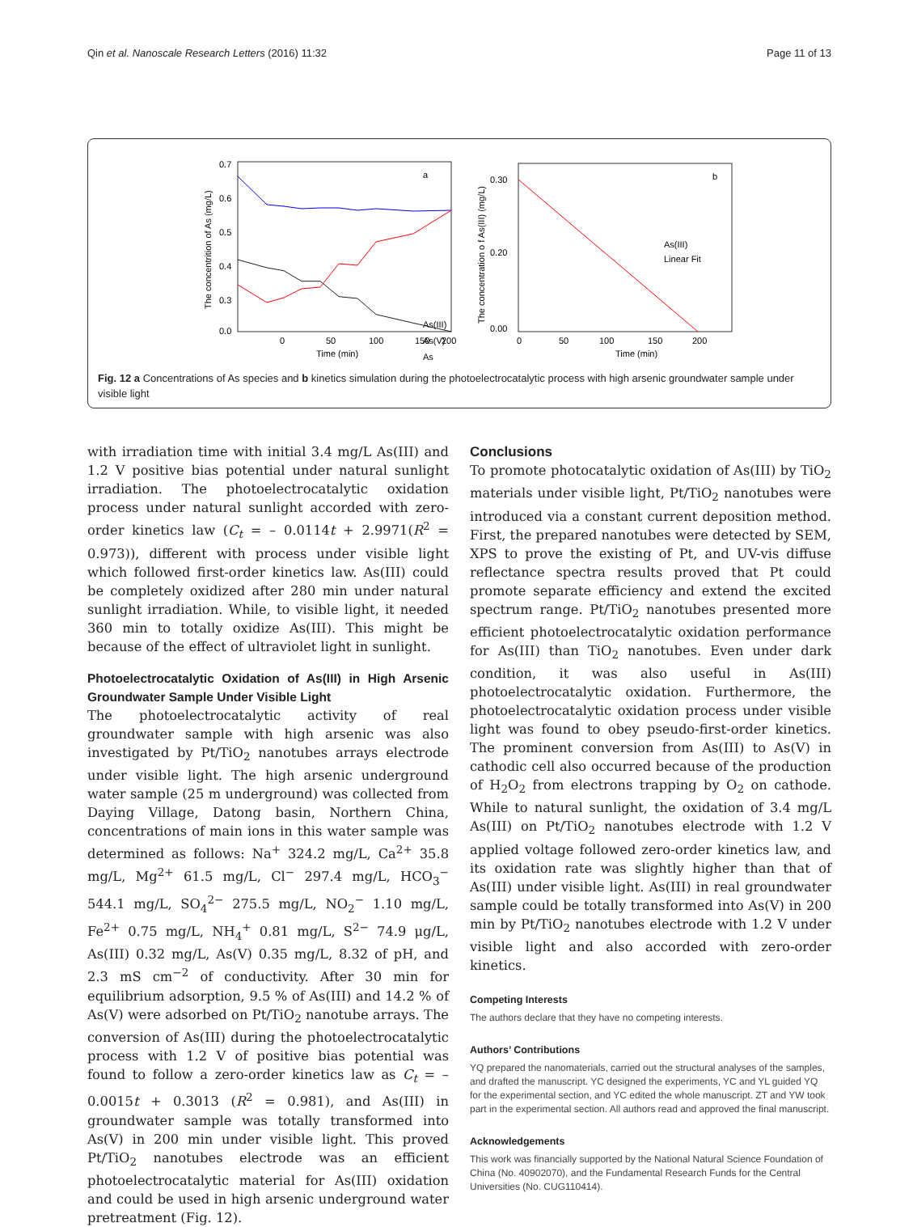Qin et al. Nanoscale Research Letters (2016) 11:32 Page 11 of 13
a
0.7
0.6
0.5
0.4
0.3
0.0
0
50
100
150
200
Time (min)
The concentrition of As (mg/L)
As(III)
As(V)
As
b
0.30
0.20
0.00
0
50
100
150
200
Time (min)
The concentration o f As(III) (mg/L)
As(III)
Linear Fit
Fig. 12 a Concentrations of As species and b kinetics simulation during the photoelectrocatalytic process with high arsenic groundwater sample under visible light
with irradiation time with initial 3.4 mg/L As(III) and 1.2 V positive bias potential under natural sunlight irradiation. The photoelectrocatalytic oxidation process under natural sunlight accorded with zero-order kinetics law (C<sub>t</sub> = – 0.0114t + 2.9971(R<sup>2</sup> = 0.973)), different with process under visible light which followed first-order kinetics law. As(III) could be completely oxidized after 280 min under natural sunlight irradiation. While, to visible light, it needed 360 min to totally oxidize As(III). This might be because of the effect of ultraviolet light in sunlight.
Photoelectrocatalytic Oxidation of As(III) in High Arsenic Groundwater Sample Under Visible Light
The photoelectrocatalytic activity of real groundwater sample with high arsenic was also investigated by Pt/TiO<sub>2</sub> nanotubes arrays electrode under visible light. The high arsenic underground water sample (25 m underground) was collected from Daying Village, Datong basin, Northern China, concentrations of main ions in this water sample was determined as follows: Na<sup>+</sup> 324.2 mg/L, Ca<sup>2+</sup> 35.8 mg/L, Mg<sup>2+</sup> 61.5 mg/L, Cl<sup>−</sup> 297.4 mg/L, HCO<sub>3</sub><sup>−</sup> 544.1 mg/L, SO<sub>4</sub><sup>2−</sup> 275.5 mg/L, NO<sub>2</sub><sup>−</sup> 1.10 mg/L, Fe<sup>2+</sup> 0.75 mg/L, NH<sub>4</sub><sup>+</sup> 0.81 mg/L, S<sup>2−</sup> 74.9 μg/L, As(III) 0.32 mg/L, As(V) 0.35 mg/L, 8.32 of pH, and 2.3 mS cm<sup>−2</sup> of conductivity. After 30 min for equilibrium adsorption, 9.5 % of As(III) and 14.2 % of As(V) were adsorbed on Pt/TiO<sub>2</sub> nanotube arrays. The conversion of As(III) during the photoelectrocatalytic process with 1.2 V of positive bias potential was found to follow a zero-order kinetics law as C<sub>t</sub> = – 0.0015t + 0.3013 (R<sup>2</sup> = 0.981), and As(III) in groundwater sample was totally transformed into As(V) in 200 min under visible light. This proved Pt/TiO<sub>2</sub> nanotubes electrode was an efficient photoelectrocatalytic material for As(III) oxidation and could be used in high arsenic underground water pretreatment (Fig. 12).
Conclusions
To promote photocatalytic oxidation of As(III) by TiO<sub>2</sub> materials under visible light, Pt/TiO<sub>2</sub> nanotubes were introduced via a constant current deposition method. First, the prepared nanotubes were detected by SEM, XPS to prove the existing of Pt, and UV-vis diffuse reflectance spectra results proved that Pt could promote separate efficiency and extend the excited spectrum range. Pt/TiO<sub>2</sub> nanotubes presented more efficient photoelectrocatalytic oxidation performance for As(III) than TiO<sub>2</sub> nanotubes. Even under dark condition, it was also useful in As(III) photoelectrocatalytic oxidation. Furthermore, the photoelectrocatalytic oxidation process under visible light was found to obey pseudo-first-order kinetics. The prominent conversion from As(III) to As(V) in cathodic cell also occurred because of the production of H<sub>2</sub>O<sub>2</sub> from electrons trapping by O<sub>2</sub> on cathode. While to natural sunlight, the oxidation of 3.4 mg/L As(III) on Pt/TiO<sub>2</sub> nanotubes electrode with 1.2 V applied voltage followed zero-order kinetics law, and its oxidation rate was slightly higher than that of As(III) under visible light. As(III) in real groundwater sample could be totally transformed into As(V) in 200 min by Pt/TiO<sub>2</sub> nanotubes electrode with 1.2 V under visible light and also accorded with zero-order kinetics.
Competing Interests
The authors declare that they have no competing interests.
Authors’ Contributions
YQ prepared the nanomaterials, carried out the structural analyses of the samples, and drafted the manuscript. YC designed the experiments, YC and YL guided YQ for the experimental section, and YC edited the whole manuscript. ZT and YW took part in the experimental section. All authors read and approved the final manuscript.
Acknowledgements
This work was financially supported by the National Natural Science Foundation of China (No. 40902070), and the Fundamental Research Funds for the Central Universities (No. CUG110414).